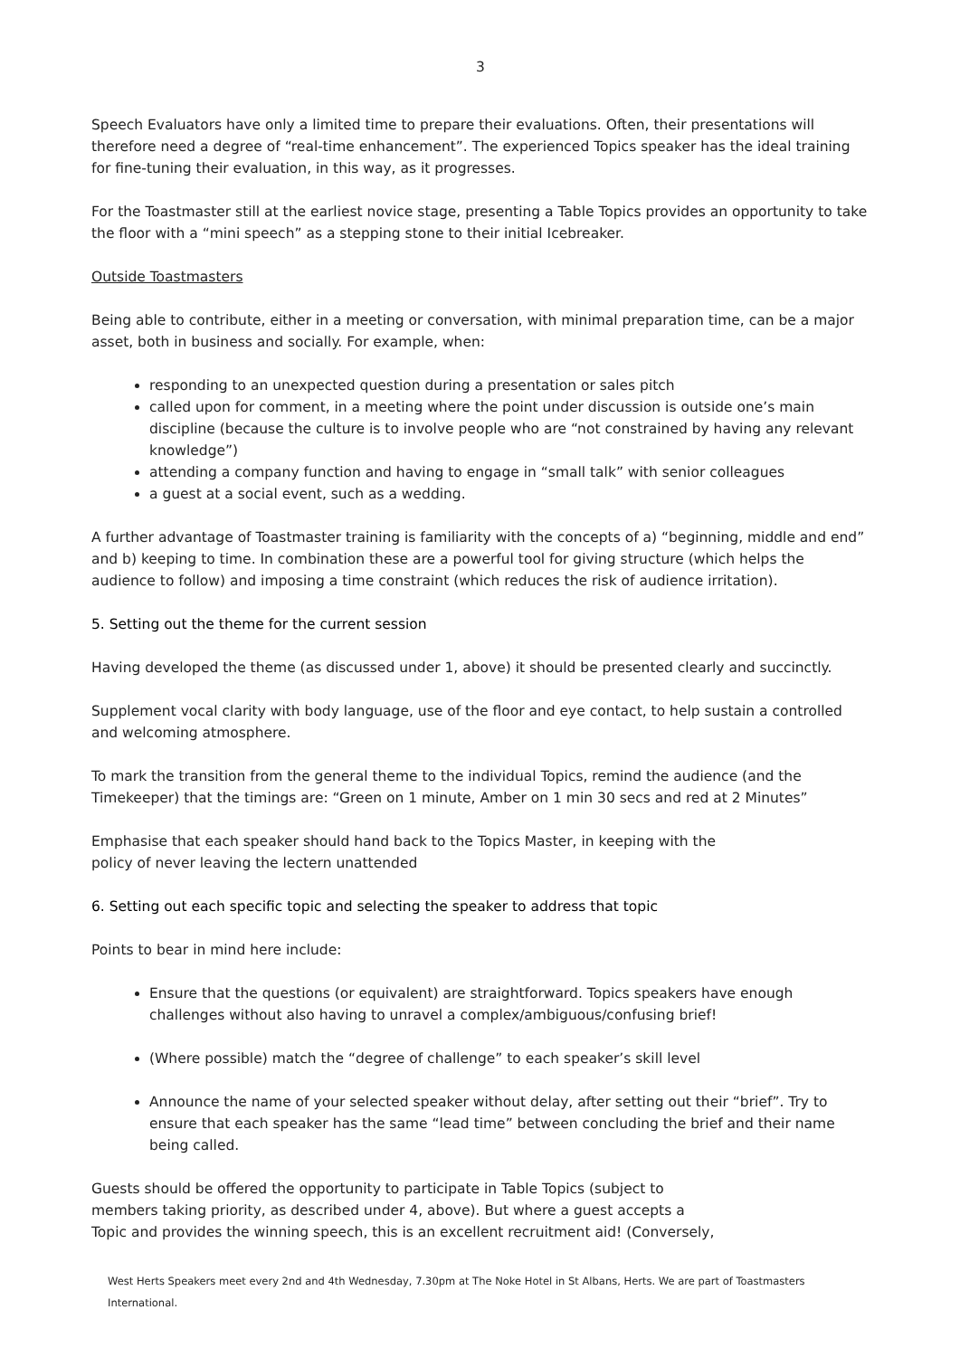3
Speech Evaluators have only a limited time to prepare their evaluations. Often, their presentations will therefore need a degree of “real-time enhancement”. The experienced Topics speaker has the ideal training for fine-tuning their evaluation, in this way, as it progresses.
For the Toastmaster still at the earliest novice stage, presenting a Table Topics provides an opportunity to take the floor with a “mini speech” as a stepping stone to their initial Icebreaker.
Outside Toastmasters
Being able to contribute, either in a meeting or conversation, with minimal preparation time, can be a major asset, both in business and socially. For example, when:
responding to an unexpected question during a presentation or sales pitch
called upon for comment, in a meeting where the point under discussion is outside one’s main discipline (because the culture is to involve people who are “not constrained by having any relevant knowledge”)
attending a company function and having to engage in “small talk” with senior colleagues
a guest at a social event, such as a wedding.
A further advantage of Toastmaster training is familiarity with the concepts of a) “beginning, middle and end” and b) keeping to time. In combination these are a powerful tool for giving structure (which helps the audience to follow) and imposing a time constraint (which reduces the risk of audience irritation).
5. Setting out the theme for the current session
Having developed the theme (as discussed under 1, above) it should be presented clearly and succinctly.
Supplement vocal clarity with body language, use of the floor and eye contact, to help sustain a controlled and welcoming atmosphere.
To mark the transition from the general theme to the individual Topics, remind the audience (and the Timekeeper) that the timings are: “Green on 1 minute, Amber on 1 min 30 secs and red at 2 Minutes”
Emphasise that each speaker should hand back to the Topics Master, in keeping with the
policy of never leaving the lectern unattended
6. Setting out each specific topic and selecting the speaker to address that topic
Points to bear in mind here include:
Ensure that the questions (or equivalent) are straightforward. Topics speakers have enough challenges without also having to unravel a complex/ambiguous/confusing brief!
(Where possible) match the “degree of challenge” to each speaker’s skill level
Announce the name of your selected speaker without delay, after setting out their “brief”. Try to ensure that each speaker has the same “lead time” between concluding the brief and their name being called.
Guests should be offered the opportunity to participate in Table Topics (subject to
members taking priority, as described under 4, above). But where a guest accepts a
Topic and provides the winning speech, this is an excellent recruitment aid! (Conversely,
West Herts Speakers meet every 2nd and 4th Wednesday, 7.30pm at The Noke Hotel in St Albans, Herts. We are part of Toastmasters International.